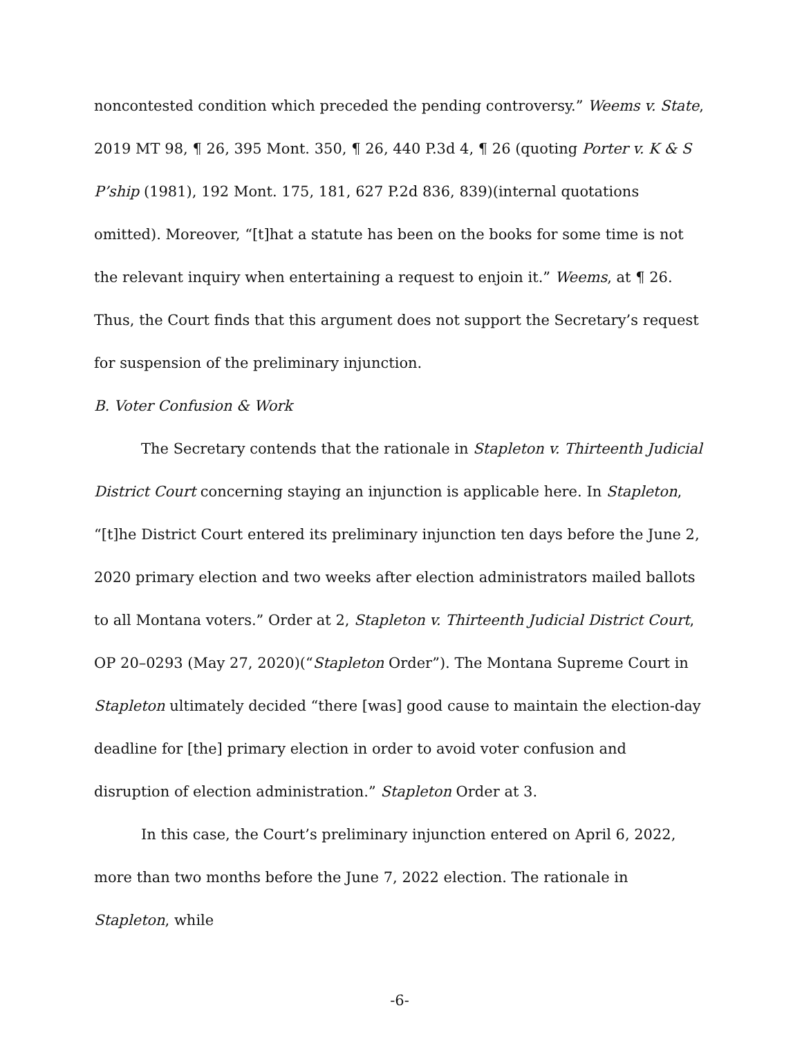noncontested condition which preceded the pending controversy.” Weems v. State, 2019 MT 98, ¶ 26, 395 Mont. 350, ¶ 26, 440 P.3d 4, ¶ 26 (quoting Porter v. K & S P’ship (1981), 192 Mont. 175, 181, 627 P.2d 836, 839)(internal quotations omitted). Moreover, “[t]hat a statute has been on the books for some time is not the relevant inquiry when entertaining a request to enjoin it.” Weems, at ¶ 26. Thus, the Court finds that this argument does not support the Secretary’s request for suspension of the preliminary injunction.
B. Voter Confusion & Work
The Secretary contends that the rationale in Stapleton v. Thirteenth Judicial District Court concerning staying an injunction is applicable here. In Stapleton, “[t]he District Court entered its preliminary injunction ten days before the June 2, 2020 primary election and two weeks after election administrators mailed ballots to all Montana voters.” Order at 2, Stapleton v. Thirteenth Judicial District Court, OP 20–0293 (May 27, 2020)(“Stapleton Order”). The Montana Supreme Court in Stapleton ultimately decided “there [was] good cause to maintain the election-day deadline for [the] primary election in order to avoid voter confusion and disruption of election administration.” Stapleton Order at 3.
In this case, the Court’s preliminary injunction entered on April 6, 2022, more than two months before the June 7, 2022 election. The rationale in Stapleton, while
-6-